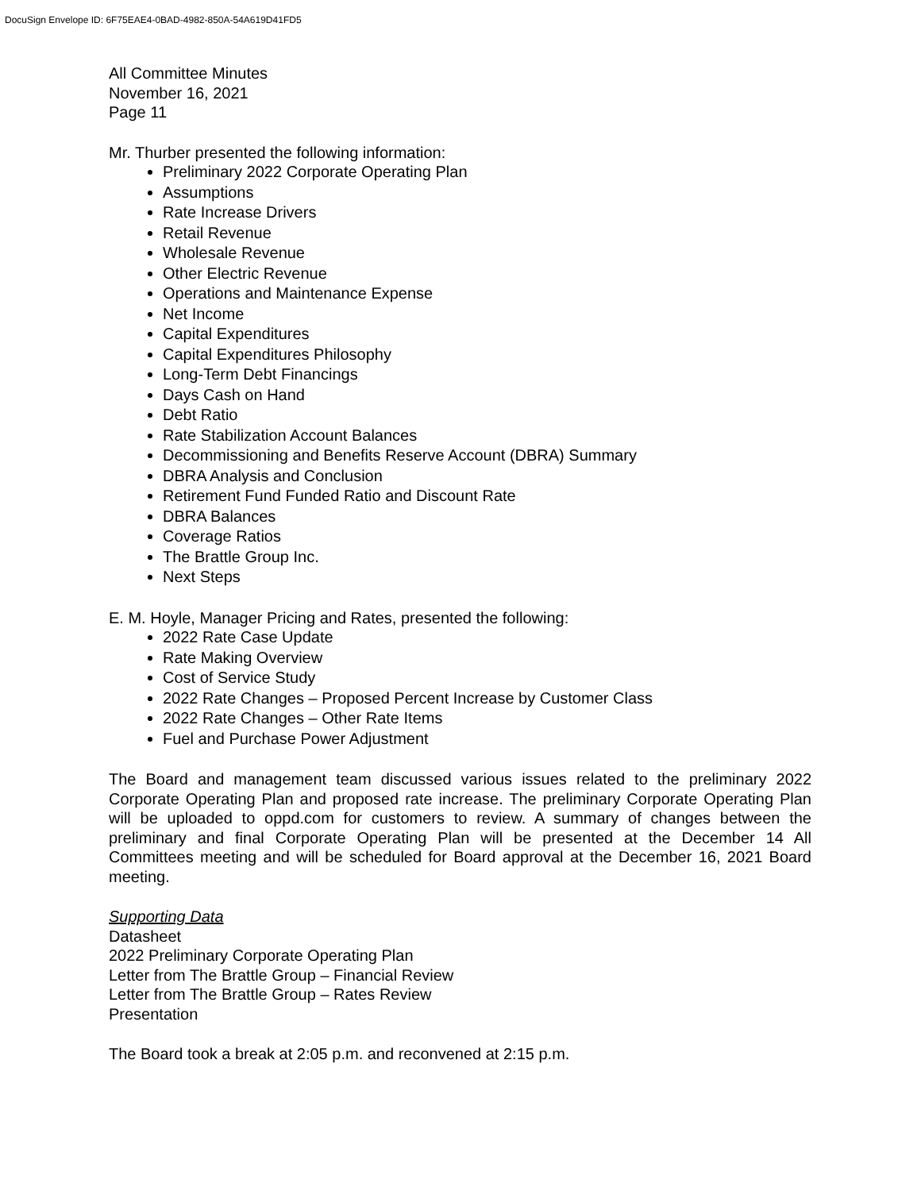DocuSign Envelope ID: 6F75EAE4-0BAD-4982-850A-54A619D41FD5
All Committee Minutes
November 16, 2021
Page 11
Mr. Thurber presented the following information:
Preliminary 2022 Corporate Operating Plan
Assumptions
Rate Increase Drivers
Retail Revenue
Wholesale Revenue
Other Electric Revenue
Operations and Maintenance Expense
Net Income
Capital Expenditures
Capital Expenditures Philosophy
Long-Term Debt Financings
Days Cash on Hand
Debt Ratio
Rate Stabilization Account Balances
Decommissioning and Benefits Reserve Account (DBRA) Summary
DBRA Analysis and Conclusion
Retirement Fund Funded Ratio and Discount Rate
DBRA Balances
Coverage Ratios
The Brattle Group Inc.
Next Steps
E. M. Hoyle, Manager Pricing and Rates, presented the following:
2022 Rate Case Update
Rate Making Overview
Cost of Service Study
2022 Rate Changes – Proposed Percent Increase by Customer Class
2022 Rate Changes – Other Rate Items
Fuel and Purchase Power Adjustment
The Board and management team discussed various issues related to the preliminary 2022 Corporate Operating Plan and proposed rate increase. The preliminary Corporate Operating Plan will be uploaded to oppd.com for customers to review. A summary of changes between the preliminary and final Corporate Operating Plan will be presented at the December 14 All Committees meeting and will be scheduled for Board approval at the December 16, 2021 Board meeting.
Supporting Data
Datasheet
2022 Preliminary Corporate Operating Plan
Letter from The Brattle Group – Financial Review
Letter from The Brattle Group – Rates Review
Presentation
The Board took a break at 2:05 p.m. and reconvened at 2:15 p.m.